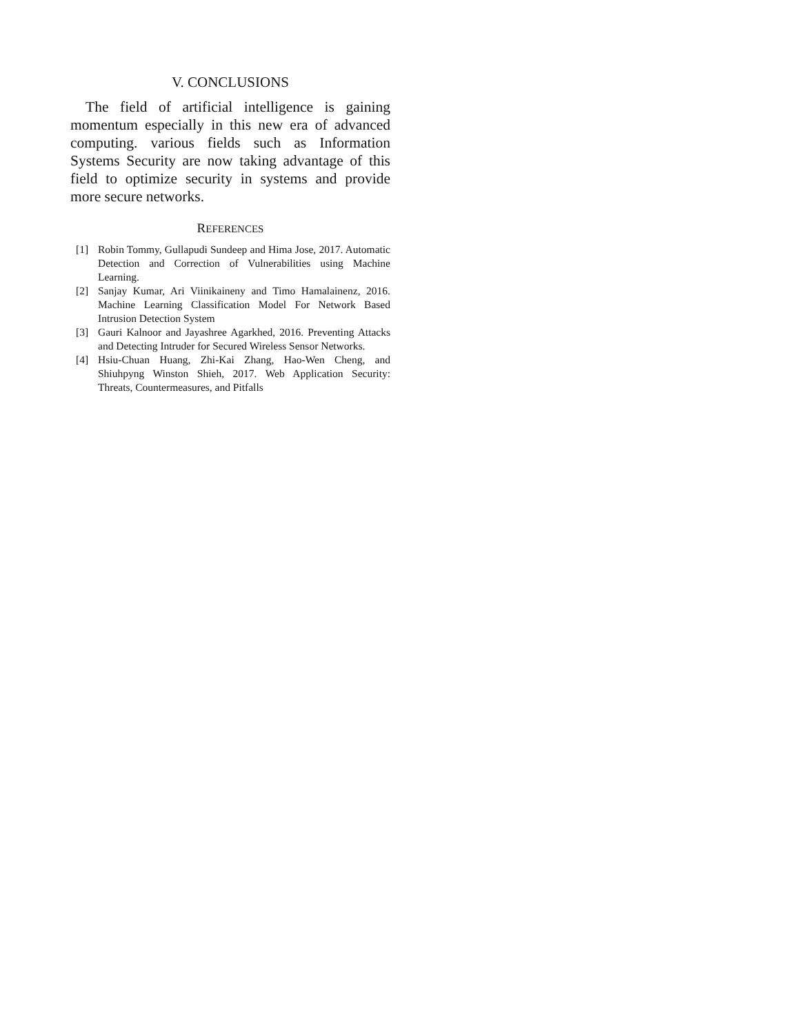V. CONCLUSIONS
The field of artificial intelligence is gaining momentum especially in this new era of advanced computing. various fields such as Information Systems Security are now taking advantage of this field to optimize security in systems and provide more secure networks.
REFERENCES
[1] Robin Tommy, Gullapudi Sundeep and Hima Jose, 2017. Automatic Detection and Correction of Vulnerabilities using Machine Learning.
[2] Sanjay Kumar, Ari Viinikaineny and Timo Hamalainenz, 2016. Machine Learning Classification Model For Network Based Intrusion Detection System
[3] Gauri Kalnoor and Jayashree Agarkhed, 2016. Preventing Attacks and Detecting Intruder for Secured Wireless Sensor Networks.
[4] Hsiu-Chuan Huang, Zhi-Kai Zhang, Hao-Wen Cheng, and Shiuhpyng Winston Shieh, 2017. Web Application Security: Threats, Countermeasures, and Pitfalls